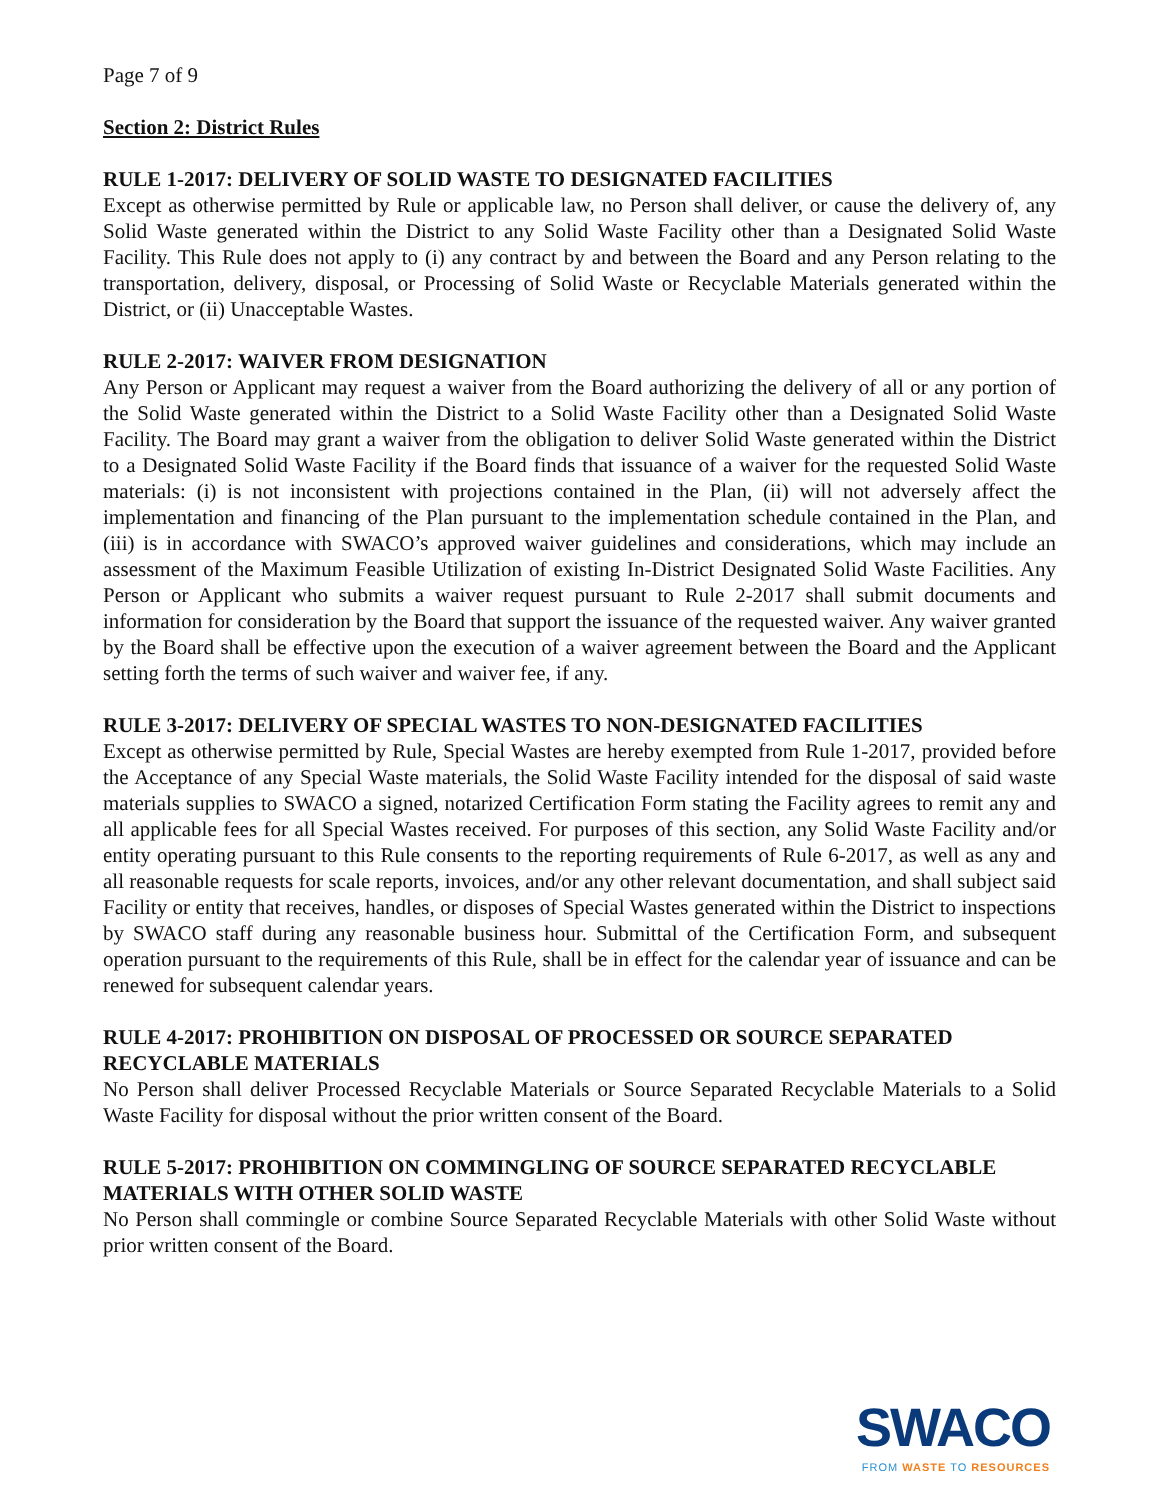Page 7 of 9
Section 2: District Rules
RULE 1-2017: DELIVERY OF SOLID WASTE TO DESIGNATED FACILITIES
Except as otherwise permitted by Rule or applicable law, no Person shall deliver, or cause the delivery of, any Solid Waste generated within the District to any Solid Waste Facility other than a Designated Solid Waste Facility. This Rule does not apply to (i) any contract by and between the Board and any Person relating to the transportation, delivery, disposal, or Processing of Solid Waste or Recyclable Materials generated within the District, or (ii) Unacceptable Wastes.
RULE 2-2017: WAIVER FROM DESIGNATION
Any Person or Applicant may request a waiver from the Board authorizing the delivery of all or any portion of the Solid Waste generated within the District to a Solid Waste Facility other than a Designated Solid Waste Facility. The Board may grant a waiver from the obligation to deliver Solid Waste generated within the District to a Designated Solid Waste Facility if the Board finds that issuance of a waiver for the requested Solid Waste materials: (i) is not inconsistent with projections contained in the Plan, (ii) will not adversely affect the implementation and financing of the Plan pursuant to the implementation schedule contained in the Plan, and (iii) is in accordance with SWACO’s approved waiver guidelines and considerations, which may include an assessment of the Maximum Feasible Utilization of existing In-District Designated Solid Waste Facilities. Any Person or Applicant who submits a waiver request pursuant to Rule 2-2017 shall submit documents and information for consideration by the Board that support the issuance of the requested waiver. Any waiver granted by the Board shall be effective upon the execution of a waiver agreement between the Board and the Applicant setting forth the terms of such waiver and waiver fee, if any.
RULE 3-2017: DELIVERY OF SPECIAL WASTES TO NON-DESIGNATED FACILITIES
Except as otherwise permitted by Rule, Special Wastes are hereby exempted from Rule 1-2017, provided before the Acceptance of any Special Waste materials, the Solid Waste Facility intended for the disposal of said waste materials supplies to SWACO a signed, notarized Certification Form stating the Facility agrees to remit any and all applicable fees for all Special Wastes received. For purposes of this section, any Solid Waste Facility and/or entity operating pursuant to this Rule consents to the reporting requirements of Rule 6-2017, as well as any and all reasonable requests for scale reports, invoices, and/or any other relevant documentation, and shall subject said Facility or entity that receives, handles, or disposes of Special Wastes generated within the District to inspections by SWACO staff during any reasonable business hour. Submittal of the Certification Form, and subsequent operation pursuant to the requirements of this Rule, shall be in effect for the calendar year of issuance and can be renewed for subsequent calendar years.
RULE 4-2017: PROHIBITION ON DISPOSAL OF PROCESSED OR SOURCE SEPARATED RECYCLABLE MATERIALS
No Person shall deliver Processed Recyclable Materials or Source Separated Recyclable Materials to a Solid Waste Facility for disposal without the prior written consent of the Board.
RULE 5-2017: PROHIBITION ON COMMINGLING OF SOURCE SEPARATED RECYCLABLE MATERIALS WITH OTHER SOLID WASTE
No Person shall commingle or combine Source Separated Recyclable Materials with other Solid Waste without prior written consent of the Board.
SWACO
FROM WASTE TO RESOURCES